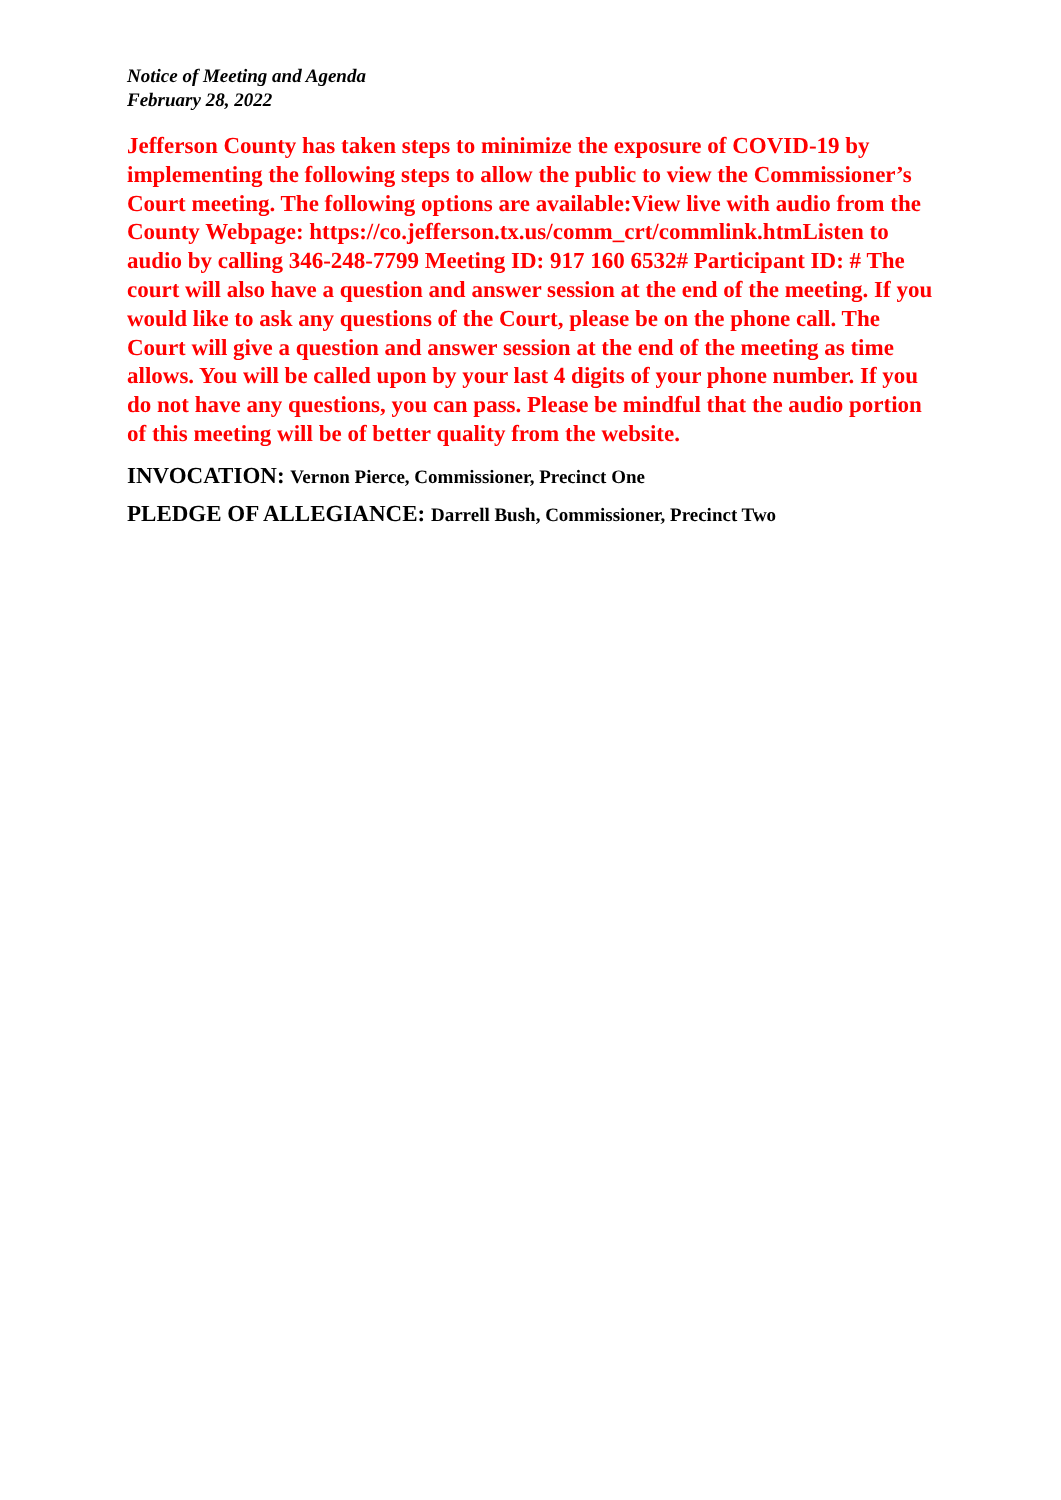Notice of Meeting and Agenda
February 28, 2022
Jefferson County has taken steps to minimize the exposure of COVID-19 by implementing the following steps to allow the public to view the Commissioner’s Court meeting. The following options are available:View live with audio from the County Webpage: https://co.jefferson.tx.us/comm_crt/commlink.htmListen to audio by calling 346-248-7799 Meeting ID: 917 160 6532# Participant ID: # The court will also have a question and answer session at the end of the meeting. If you would like to ask any questions of the Court, please be on the phone call. The Court will give a question and answer session at the end of the meeting as time allows. You will be called upon by your last 4 digits of your phone number. If you do not have any questions, you can pass. Please be mindful that the audio portion of this meeting will be of better quality from the website.
INVOCATION: Vernon Pierce, Commissioner, Precinct One
PLEDGE OF ALLEGIANCE: Darrell Bush, Commissioner, Precinct Two